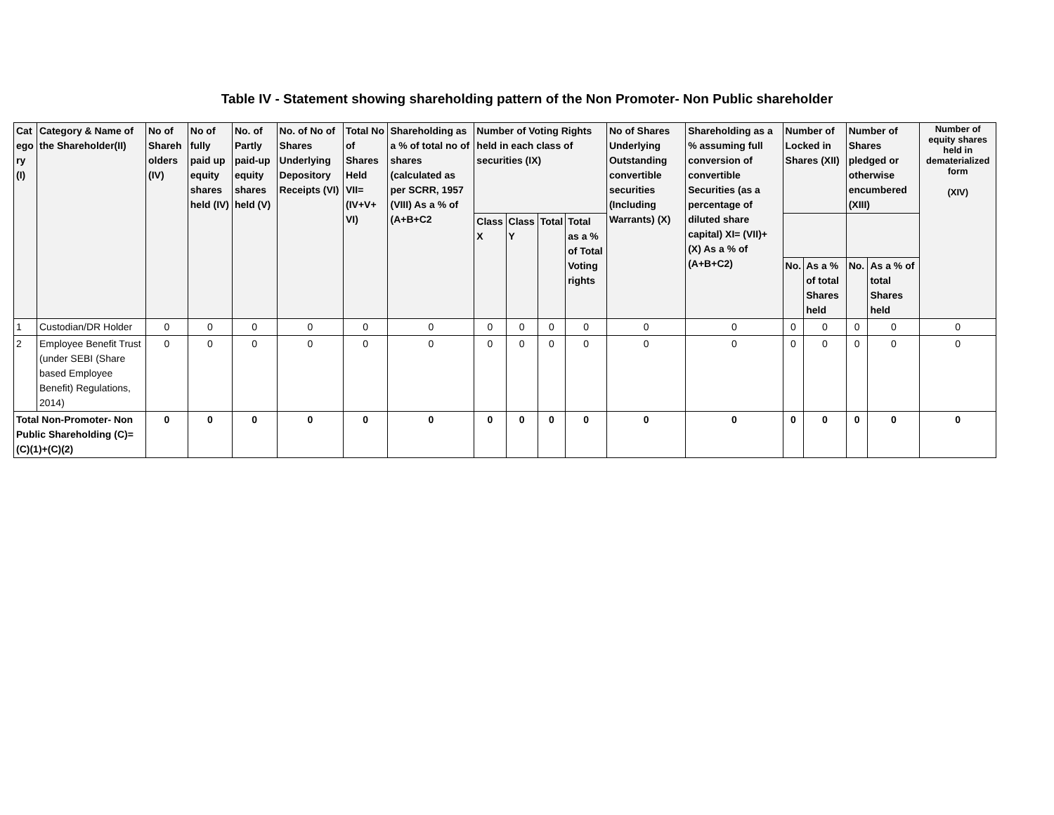Table IV - Statement showing shareholding pattern of the Non Promoter- Non Public shareholder
| Cat ego ry (I) | Category & Name of the Shareholder(II) | No of Shareh olders (IV) | No of fully paid up equity shares held (IV) | No. of Partly paid-up equity shares held (V) | No. of No of Shares Underlying Depository Receipts (VI) | Total No of Shares Held VII=(IV+V+ VI) | Shareholding as a % of total no of shares (calculated as per SCRR, 1957 (VIII) As a % of (A+B+C2 | Number of Voting Rights held in each class of securities (IX) | | | | No of Shares Underlying Outstanding convertible securities (Including Warrants) (X) | Shareholding as a % assuming full conversion of convertible Securities (as a percentage of diluted share capital) XI= (VII)+(X) As a % of (A+B+C2) | Number of Locked in Shares (XII) | | Number of Shares pledged or otherwise encumbered (XIII) | | Number of equity shares held in dematerialized form (XIV) |
| --- | --- | --- | --- | --- | --- | --- | --- | --- | --- | --- | --- | --- | --- | --- | --- | --- | --- | --- |
| | | | | | | | | Class X | Class Y | Total | Total as a % of Total Voting rights | | | | | | | |
| | | | | | | | | | | | | | | No. | As a % of total Shares held | No. | As a % of total Shares held | |
| 1 | Custodian/DR Holder | 0 | 0 | 0 | 0 | 0 | 0 | 0 | 0 | 0 | 0 | 0 | 0 | 0 | 0 | 0 | 0 | 0 |
| 2 | Employee Benefit Trust (under SEBI (Share based Employee Benefit) Regulations, 2014) | 0 | 0 | 0 | 0 | 0 | 0 | 0 | 0 | 0 | 0 | 0 | 0 | 0 | 0 | 0 | 0 | 0 |
| Total Non-Promoter- Non Public Shareholding (C)= (C)(1)+(C)(2) | | 0 | 0 | 0 | 0 | 0 | 0 | 0 | 0 | 0 | 0 | 0 | 0 | 0 | 0 | 0 | 0 | 0 |